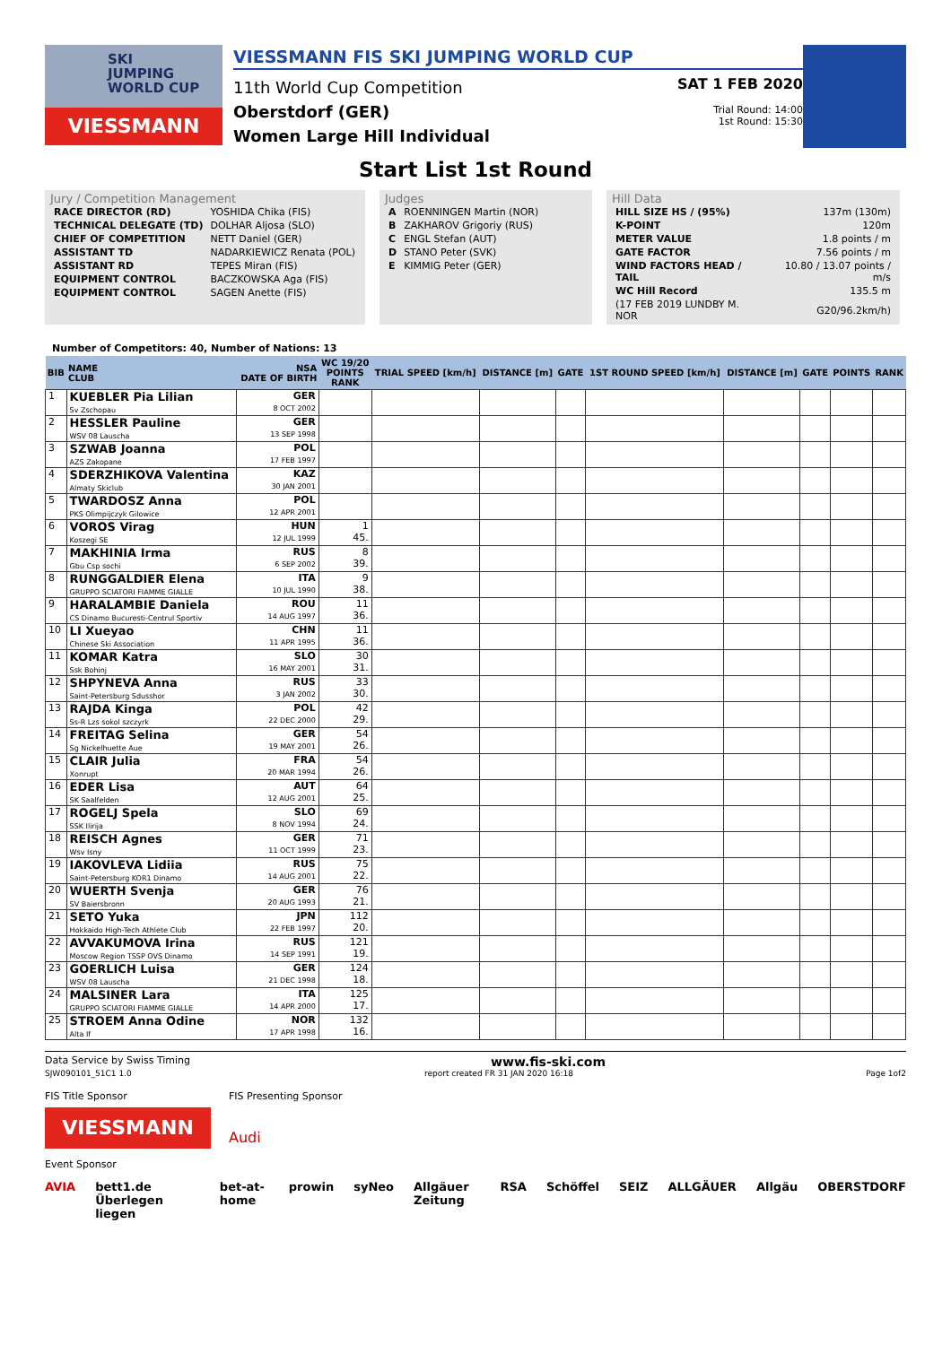SKI
JUMPING
WORLD CUP
VIESSMANN
VIESSMANN FIS SKI JUMPING WORLD CUP
11th World Cup Competition
Oberstdorf (GER)
Women Large Hill Individual
SAT 1 FEB 2020
Trial Round: 14:00
1st Round: 15:30
Start List 1st Round
Jury / Competition Management
| RACE DIRECTOR (RD) | YOSHIDA Chika (FIS) |
| TECHNICAL DELEGATE (TD) | DOLHAR Aljosa (SLO) |
| CHIEF OF COMPETITION | NETT Daniel (GER) |
| ASSISTANT TD | NADARKIEWICZ Renata (POL) |
| ASSISTANT RD | TEPES Miran (FIS) |
| EQUIPMENT CONTROL | BACZKOWSKA Aga (FIS) |
| EQUIPMENT CONTROL | SAGEN Anette (FIS) |
Judges
| A | ROENNINGEN Martin (NOR) |
| B | ZAKHAROV Grigoriy (RUS) |
| C | ENGL Stefan (AUT) |
| D | STANO Peter (SVK) |
| E | KIMMIG Peter (GER) |
Hill Data
| HILL SIZE HS / (95%) | 137m (130m) |
| K-POINT | 120m |
| METER VALUE | 1.8 points / m |
| GATE FACTOR | 7.56 points / m |
| WIND FACTORS HEAD / TAIL | 10.80 / 13.07 points / m/s |
| WC Hill Record | 135.5 m |
| (17 FEB 2019 LUNDBY M. NOR | G20/96.2km/h) |
Number of Competitors: 40, Number of Nations: 13
| BIB | NAME CLUB | NSA DATE OF BIRTH | WC 19/20 POINTS RANK | TRIAL SPEED [km/h] | DISTANCE [m] | GATE | 1ST ROUND SPEED [km/h] | DISTANCE [m] | GATE | POINTS | RANK |
| --- | --- | --- | --- | --- | --- | --- | --- | --- | --- | --- | --- |
| 1 | KUEBLER Pia Lilian Sv Zschopau | GER 8 OCT 2002 | | | | | | | | | |
| 2 | HESSLER Pauline WSV 08 Lauscha | GER 13 SEP 1998 | | | | | | | | | |
| 3 | SZWAB Joanna AZS Zakopane | POL 17 FEB 1997 | | | | | | | | | |
| 4 | SDERZHIKOVA Valentina Almaty Skiclub | KAZ 30 JAN 2001 | | | | | | | | | |
| 5 | TWARDOSZ Anna PKS Olimpijczyk Gilowice | POL 12 APR 2001 | | | | | | | | | |
| 6 | VOROS Virag Koszegi SE | HUN 12 JUL 1999 | 1 45. | | | | | | | | |
| 7 | MAKHINIA Irma Gbu Csp sochi | RUS 6 SEP 2002 | 8 39. | | | | | | | | |
| 8 | RUNGGALDIER Elena GRUPPO SCIATORI FIAMME GIALLE | ITA 10 JUL 1990 | 9 38. | | | | | | | | |
| 9 | HARALAMBIE Daniela CS Dinamo Bucuresti-Centrul Sportiv | ROU 14 AUG 1997 | 11 36. | | | | | | | | |
| 10 | LI Xueyao Chinese Ski Association | CHN 11 APR 1995 | 11 36. | | | | | | | | |
| 11 | KOMAR Katra Ssk Bohinj | SLO 16 MAY 2001 | 30 31. | | | | | | | | |
| 12 | SHPYNEVA Anna Saint-Petersburg Sdusshor | RUS 3 JAN 2002 | 33 30. | | | | | | | | |
| 13 | RAJDA Kinga Ss-R Lzs sokol szczyrk | POL 22 DEC 2000 | 42 29. | | | | | | | | |
| 14 | FREITAG Selina Sg Nickelhuette Aue | GER 19 MAY 2001 | 54 26. | | | | | | | | |
| 15 | CLAIR Julia Xonrupt | FRA 20 MAR 1994 | 54 26. | | | | | | | | |
| 16 | EDER Lisa SK Saalfelden | AUT 12 AUG 2001 | 64 25. | | | | | | | | |
| 17 | ROGELJ Spela SSK Ilirija | SLO 8 NOV 1994 | 69 24. | | | | | | | | |
| 18 | REISCH Agnes Wsv Isny | GER 11 OCT 1999 | 71 23. | | | | | | | | |
| 19 | IAKOVLEVA Lidiia Saint-Petersburg KOR1 Dinamo | RUS 14 AUG 2001 | 75 22. | | | | | | | | |
| 20 | WUERTH Svenja SV Baiersbronn | GER 20 AUG 1993 | 76 21. | | | | | | | | |
| 21 | SETO Yuka Hokkaido High-Tech Athlete Club | JPN 22 FEB 1997 | 112 20. | | | | | | | | |
| 22 | AVVAKUMOVA Irina Moscow Region TSSP OVS Dinamo | RUS 14 SEP 1991 | 121 19. | | | | | | | | |
| 23 | GOERLICH Luisa WSV 08 Lauscha | GER 21 DEC 1998 | 124 18. | | | | | | | | |
| 24 | MALSINER Lara GRUPPO SCIATORI FIAMME GIALLE | ITA 14 APR 2000 | 125 17. | | | | | | | | |
| 25 | STROEM Anna Odine Alta If | NOR 17 APR 1998 | 132 16. | | | | | | | | |
Data Service by Swiss Timing www.fis-ski.com
SJW090101_51C1 1.0 report created FR 31 JAN 2020 16:18 Page 1of2
FIS Title Sponsor
VIESSMANN
FIS Presenting Sponsor
Audi
Event Sponsor
AVIA bett1.de Überlegen liegen bet-at-home prowin syNeo Allgäuer Zeitung RSA Schöffel SEIZ ALLGÄUER Allgäu OBERSTDORF